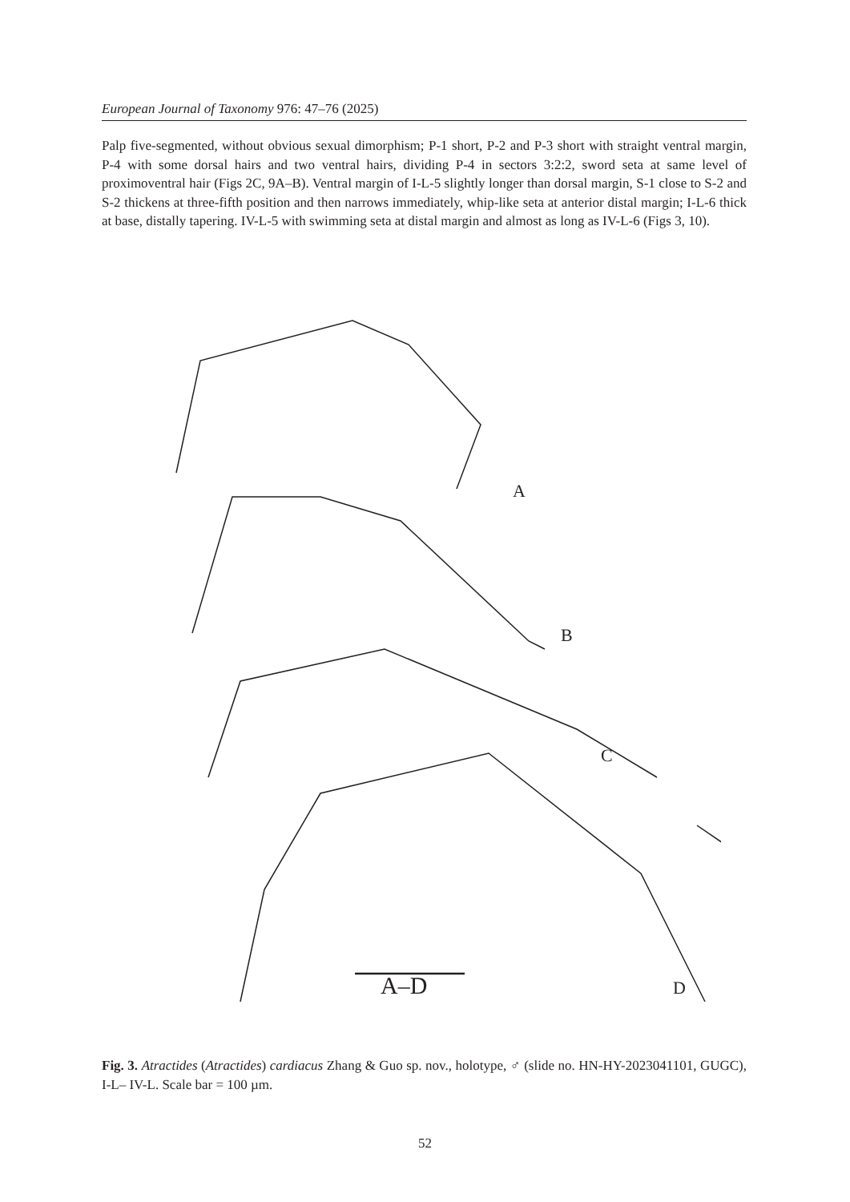European Journal of Taxonomy 976: 47–76 (2025)
Palp five-segmented, without obvious sexual dimorphism; P-1 short, P-2 and P-3 short with straight ventral margin, P-4 with some dorsal hairs and two ventral hairs, dividing P-4 in sectors 3:2:2, sword seta at same level of proximoventral hair (Figs 2C, 9A–B). Ventral margin of I-L-5 slightly longer than dorsal margin, S-1 close to S-2 and S-2 thickens at three-fifth position and then narrows immediately, whip-like seta at anterior distal margin; I-L-6 thick at base, distally tapering. IV-L-5 with swimming seta at distal margin and almost as long as IV-L-6 (Figs 3, 10).
A
B
C
D
A–D
Fig. 3. Atractides (Atractides) cardiacus Zhang & Guo sp. nov., holotype, ♂ (slide no. HN-HY-2023041101, GUGC), I-L– IV-L. Scale bar = 100 µm.
52